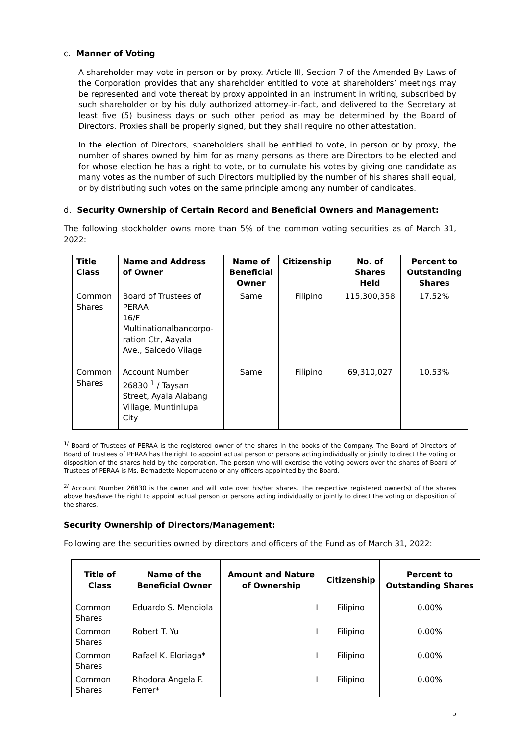c. Manner of Voting
A shareholder may vote in person or by proxy. Article III, Section 7 of the Amended By-Laws of the Corporation provides that any shareholder entitled to vote at shareholders’ meetings may be represented and vote thereat by proxy appointed in an instrument in writing, subscribed by such shareholder or by his duly authorized attorney-in-fact, and delivered to the Secretary at least five (5) business days or such other period as may be determined by the Board of Directors. Proxies shall be properly signed, but they shall require no other attestation.
In the election of Directors, shareholders shall be entitled to vote, in person or by proxy, the number of shares owned by him for as many persons as there are Directors to be elected and for whose election he has a right to vote, or to cumulate his votes by giving one candidate as many votes as the number of such Directors multiplied by the number of his shares shall equal, or by distributing such votes on the same principle among any number of candidates.
d. Security Ownership of Certain Record and Beneficial Owners and Management:
The following stockholder owns more than 5% of the common voting securities as of March 31, 2022:
| Title Class | Name and Address of Owner | Name of Beneficial Owner | Citizenship | No. of Shares Held | Percent to Outstanding Shares |
| --- | --- | --- | --- | --- | --- |
| Common Shares | Board of Trustees of PERAA 16/F Multinationalbancorpo- ration Ctr, Aayala Ave., Salcedo Vilage | Same | Filipino | 115,300,358 | 17.52% |
| Common Shares | Account Number 26830 <sup>1</sup> / Taysan Street, Ayala Alabang Village, Muntinlupa City | Same | Filipino | 69,310,027 | 10.53% |
<sup>1/</sup> Board of Trustees of PERAA is the registered owner of the shares in the books of the Company. The Board of Directors of Board of Trustees of PERAA has the right to appoint actual person or persons acting individually or jointly to direct the voting or disposition of the shares held by the corporation. The person who will exercise the voting powers over the shares of Board of Trustees of PERAA is Ms. Bernadette Nepomuceno or any officers appointed by the Board.
<sup>2/</sup> Account Number 26830 is the owner and will vote over his/her shares. The respective registered owner(s) of the shares above has/have the right to appoint actual person or persons acting individually or jointly to direct the voting or disposition of the shares.
Security Ownership of Directors/Management:
Following are the securities owned by directors and officers of the Fund as of March 31, 2022:
| Title of Class | Name of the Beneficial Owner | Amount and Nature of Ownership | Citizenship | Percent to Outstanding Shares |
| --- | --- | --- | --- | --- |
| Common Shares | Eduardo S. Mendiola | I | Filipino | 0.00% |
| Common Shares | Robert T. Yu | I | Filipino | 0.00% |
| Common Shares | Rafael K. Eloriaga* | I | Filipino | 0.00% |
| Common Shares | Rhodora Angela F. Ferrer* | I | Filipino | 0.00% |
5